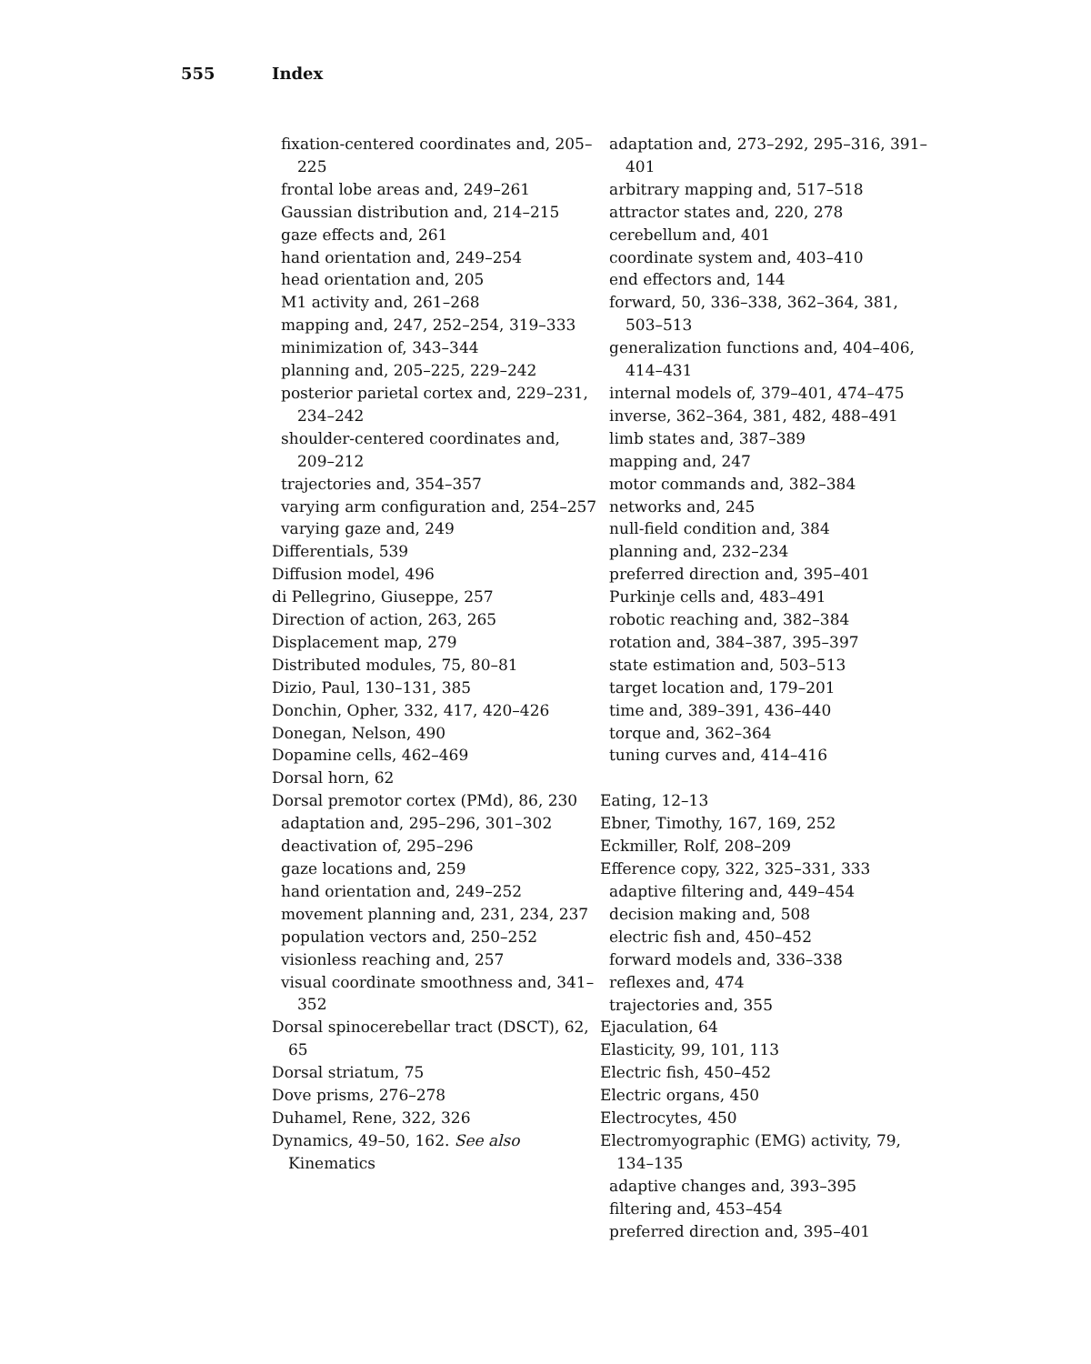555 Index
fixation-centered coordinates and, 205–225
frontal lobe areas and, 249–261
Gaussian distribution and, 214–215
gaze effects and, 261
hand orientation and, 249–254
head orientation and, 205
M1 activity and, 261–268
mapping and, 247, 252–254, 319–333
minimization of, 343–344
planning and, 205–225, 229–242
posterior parietal cortex and, 229–231, 234–242
shoulder-centered coordinates and, 209–212
trajectories and, 354–357
varying arm configuration and, 254–257
varying gaze and, 249
Differentials, 539
Diffusion model, 496
di Pellegrino, Giuseppe, 257
Direction of action, 263, 265
Displacement map, 279
Distributed modules, 75, 80–81
Dizio, Paul, 130–131, 385
Donchin, Opher, 332, 417, 420–426
Donegan, Nelson, 490
Dopamine cells, 462–469
Dorsal horn, 62
Dorsal premotor cortex (PMd), 86, 230
adaptation and, 295–296, 301–302
deactivation of, 295–296
gaze locations and, 259
hand orientation and, 249–252
movement planning and, 231, 234, 237
population vectors and, 250–252
visionless reaching and, 257
visual coordinate smoothness and, 341–352
Dorsal spinocerebellar tract (DSCT), 62, 65
Dorsal striatum, 75
Dove prisms, 276–278
Duhamel, Rene, 322, 326
Dynamics, 49–50, 162. See also Kinematics
adaptation and, 273–292, 295–316, 391–401
arbitrary mapping and, 517–518
attractor states and, 220, 278
cerebellum and, 401
coordinate system and, 403–410
end effectors and, 144
forward, 50, 336–338, 362–364, 381, 503–513
generalization functions and, 404–406, 414–431
internal models of, 379–401, 474–475
inverse, 362–364, 381, 482, 488–491
limb states and, 387–389
mapping and, 247
motor commands and, 382–384
networks and, 245
null-field condition and, 384
planning and, 232–234
preferred direction and, 395–401
Purkinje cells and, 483–491
robotic reaching and, 382–384
rotation and, 384–387, 395–397
state estimation and, 503–513
target location and, 179–201
time and, 389–391, 436–440
torque and, 362–364
tuning curves and, 414–416
Eating, 12–13
Ebner, Timothy, 167, 169, 252
Eckmiller, Rolf, 208–209
Efference copy, 322, 325–331, 333
adaptive filtering and, 449–454
decision making and, 508
electric fish and, 450–452
forward models and, 336–338
reflexes and, 474
trajectories and, 355
Ejaculation, 64
Elasticity, 99, 101, 113
Electric fish, 450–452
Electric organs, 450
Electrocytes, 450
Electromyographic (EMG) activity, 79, 134–135
adaptive changes and, 393–395
filtering and, 453–454
preferred direction and, 395–401